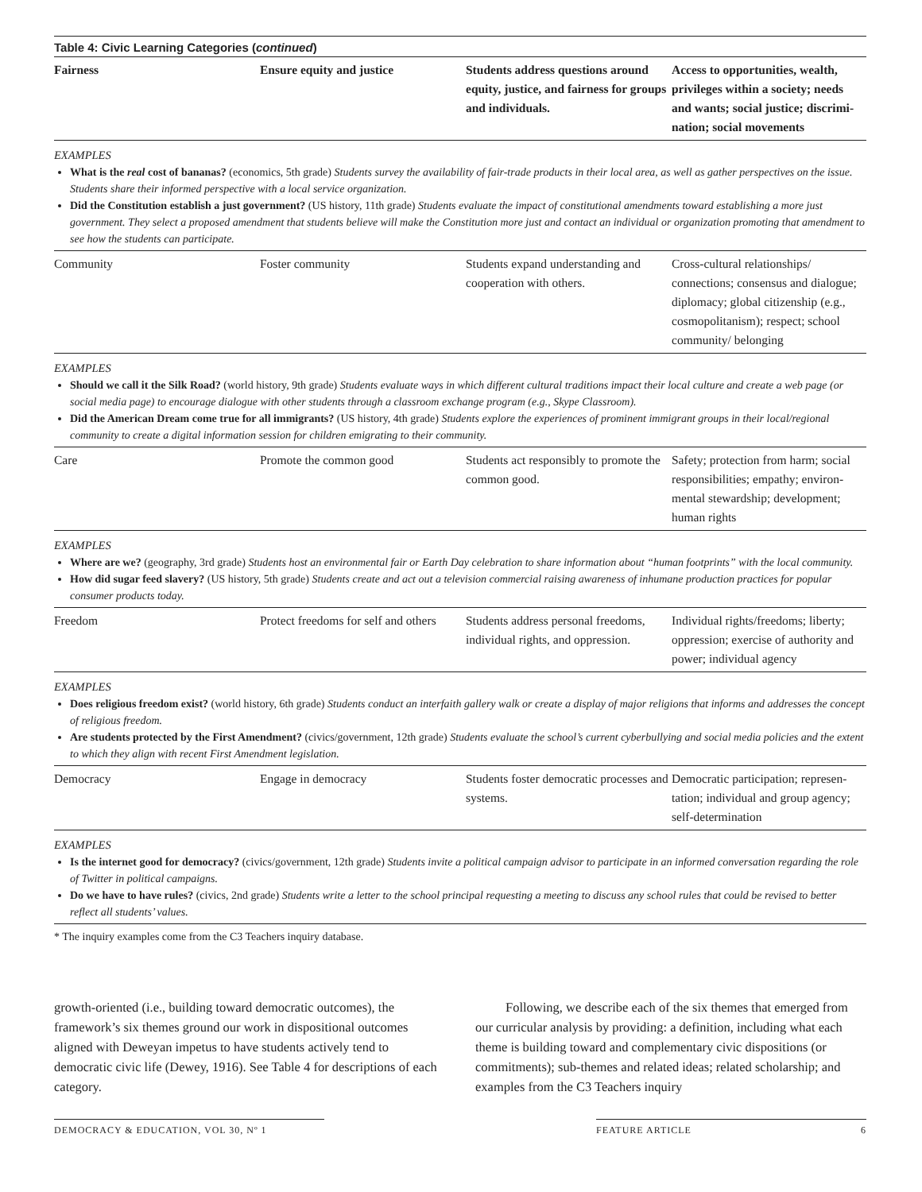Table 4: Civic Learning Categories (continued)
| Fairness | Ensure equity and justice | Students address questions around equity, justice, and fairness for groups and individuals. | Access to opportunities, wealth, privileges within a society; needs and wants; social justice; discrimi­nation; social movements |
EXAMPLES
What is the real cost of bananas? (economics, 5th grade) Students survey the availability of fair-trade products in their local area, as well as gather perspectives on the issue. Students share their informed perspective with a local service organization.
Did the Constitution establish a just government? (US history, 11th grade) Students evaluate the impact of constitutional amendments toward establishing a more just government. They select a proposed amendment that students believe will make the Constitution more just and contact an individual or organization promoting that amendment to see how the students can participate.
| Community | Foster community | Students expand understanding and cooperation with others. | Cross-cultural relationships/ connections; consensus and dialogue; diplomacy; global citizenship (e.g., cosmopolitanism); respect; school community/ belonging |
EXAMPLES
Should we call it the Silk Road? (world history, 9th grade) Students evaluate ways in which different cultural traditions impact their local culture and create a web page (or social media page) to encourage dialogue with other students through a classroom exchange program (e.g., Skype Classroom).
Did the American Dream come true for all immigrants? (US history, 4th grade) Students explore the experiences of prominent immigrant groups in their local/regional community to create a digital information session for children emigrating to their community.
| Care | Promote the common good | Students act responsibly to promote the common good. | Safety; protection from harm; social responsibilities; empathy; environ­mental stewardship; development; human rights |
EXAMPLES
Where are we? (geography, 3rd grade) Students host an environmental fair or Earth Day celebration to share information about “human footprints” with the local community.
How did sugar feed slavery? (US history, 5th grade) Students create and act out a television commercial raising awareness of inhumane production practices for popular consumer products today.
| Freedom | Protect freedoms for self and others | Students address personal freedoms, individual rights, and oppression. | Individual rights/freedoms; liberty; oppression; exercise of authority and power; individual agency |
EXAMPLES
Does religious freedom exist? (world history, 6th grade) Students conduct an interfaith gallery walk or create a display of major religions that informs and addresses the concept of religious freedom.
Are students protected by the First Amendment? (civics/government, 12th grade) Students evaluate the school’s current cyberbullying and social media policies and the extent to which they align with recent First Amendment legislation.
| Democracy | Engage in democracy | Students foster democratic processes and systems. | Democratic participation; represen­tation; individual and group agency; self-determination |
EXAMPLES
Is the internet good for democracy? (civics/government, 12th grade) Students invite a political campaign advisor to participate in an informed conversation regarding the role of Twitter in political campaigns.
Do we have to have rules? (civics, 2nd grade) Students write a letter to the school principal requesting a meeting to discuss any school rules that could be revised to better reflect all students’ values.
* The inquiry examples come from the C3 Teachers inquiry database.
growth-oriented (i.e., building toward democratic outcomes), the framework’s six themes ground our work in dispositional out­comes aligned with Deweyan impetus to have students actively tend to democratic civic life (Dewey, 1916). See Table 4 for descrip­tions of each category.
Following, we describe each of the six themes that emerged from our curricular analysis by providing: a definition, including what each theme is building toward and complementary civic dispositions (or commitments); sub-themes and related ideas; related scholarship; and examples from the C3 Teachers inquiry
DEMOCRACY & EDUCATION, VOL 30, Nº 1 FEATURE ARTICLE 6